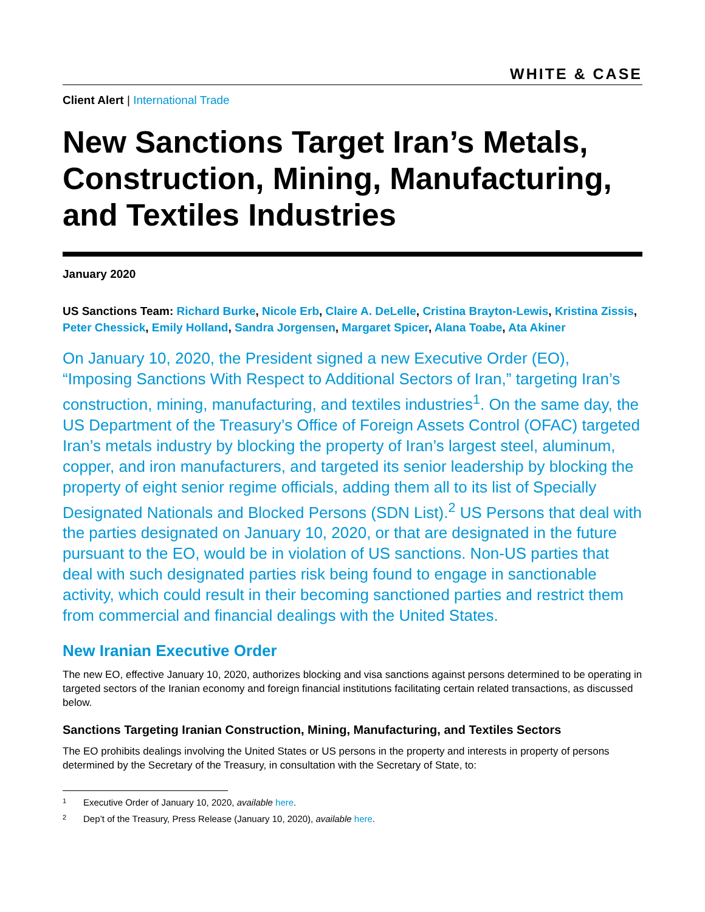WHITE & CASE
Client Alert | International Trade
New Sanctions Target Iran’s Metals, Construction, Mining, Manufacturing, and Textiles Industries
January 2020
US Sanctions Team: Richard Burke, Nicole Erb, Claire A. DeLelle, Cristina Brayton-Lewis, Kristina Zissis, Peter Chessick, Emily Holland, Sandra Jorgensen, Margaret Spicer, Alana Toabe, Ata Akiner
On January 10, 2020, the President signed a new Executive Order (EO), “Imposing Sanctions With Respect to Additional Sectors of Iran,” targeting Iran’s construction, mining, manufacturing, and textiles industries<sup>1</sup>. On the same day, the US Department of the Treasury’s Office of Foreign Assets Control (OFAC) targeted Iran’s metals industry by blocking the property of Iran’s largest steel, aluminum, copper, and iron manufacturers, and targeted its senior leadership by blocking the property of eight senior regime officials, adding them all to its list of Specially Designated Nationals and Blocked Persons (SDN List).<sup>2</sup> US Persons that deal with the parties designated on January 10, 2020, or that are designated in the future pursuant to the EO, would be in violation of US sanctions. Non-US parties that deal with such designated parties risk being found to engage in sanctionable activity, which could result in their becoming sanctioned parties and restrict them from commercial and financial dealings with the United States.
New Iranian Executive Order
The new EO, effective January 10, 2020, authorizes blocking and visa sanctions against persons determined to be operating in targeted sectors of the Iranian economy and foreign financial institutions facilitating certain related transactions, as discussed below.
Sanctions Targeting Iranian Construction, Mining, Manufacturing, and Textiles Sectors
The EO prohibits dealings involving the United States or US persons in the property and interests in property of persons determined by the Secretary of the Treasury, in consultation with the Secretary of State, to:
1 Executive Order of January 10, 2020, available here.
2 Dep’t of the Treasury, Press Release (January 10, 2020), available here.